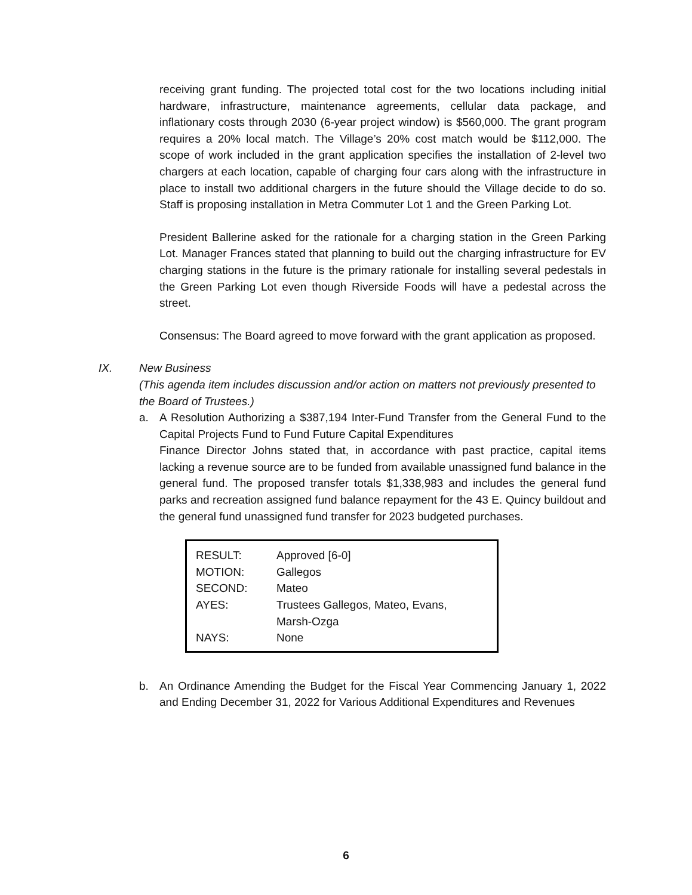receiving grant funding. The projected total cost for the two locations including initial hardware, infrastructure, maintenance agreements, cellular data package, and inflationary costs through 2030 (6-year project window) is $560,000. The grant program requires a 20% local match. The Village’s 20% cost match would be $112,000. The scope of work included in the grant application specifies the installation of 2-level two chargers at each location, capable of charging four cars along with the infrastructure in place to install two additional chargers in the future should the Village decide to do so. Staff is proposing installation in Metra Commuter Lot 1 and the Green Parking Lot.
President Ballerine asked for the rationale for a charging station in the Green Parking Lot. Manager Frances stated that planning to build out the charging infrastructure for EV charging stations in the future is the primary rationale for installing several pedestals in the Green Parking Lot even though Riverside Foods will have a pedestal across the street.
Consensus: The Board agreed to move forward with the grant application as proposed.
IX. New Business
(This agenda item includes discussion and/or action on matters not previously presented to the Board of Trustees.)
a. A Resolution Authorizing a $387,194 Inter-Fund Transfer from the General Fund to the Capital Projects Fund to Fund Future Capital Expenditures
Finance Director Johns stated that, in accordance with past practice, capital items lacking a revenue source are to be funded from available unassigned fund balance in the general fund. The proposed transfer totals $1,338,983 and includes the general fund parks and recreation assigned fund balance repayment for the 43 E. Quincy buildout and the general fund unassigned fund transfer for 2023 budgeted purchases.
| RESULT: | Approved [6-0] |
| MOTION: | Gallegos |
| SECOND: | Mateo |
| AYES: | Trustees Gallegos, Mateo, Evans, Marsh-Ozga |
| NAYS: | None |
b. An Ordinance Amending the Budget for the Fiscal Year Commencing January 1, 2022 and Ending December 31, 2022 for Various Additional Expenditures and Revenues
6